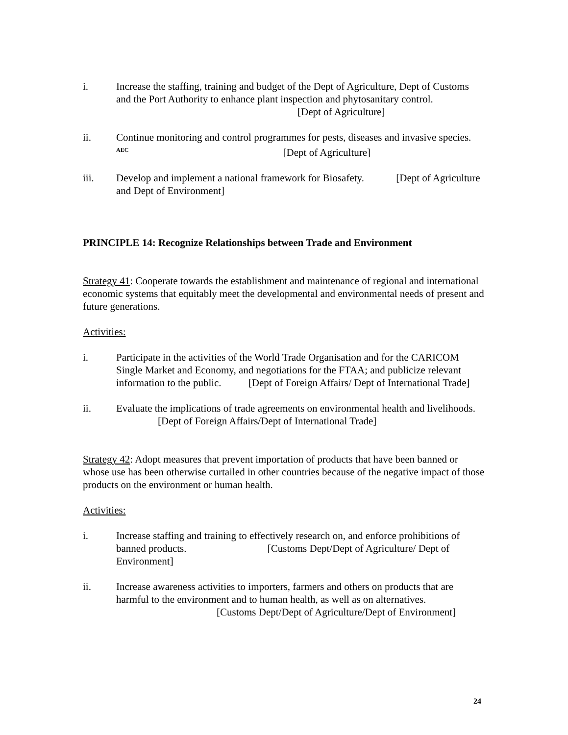i. Increase the staffing, training and budget of the Dept of Agriculture, Dept of Customs and the Port Authority to enhance plant inspection and phytosanitary control. [Dept of Agriculture]
ii. Continue monitoring and control programmes for pests, diseases and invasive species. <sup>AEC</sup> [Dept of Agriculture]
iii. Develop and implement a national framework for Biosafety. [Dept of Agriculture and Dept of Environment]
PRINCIPLE 14: Recognize Relationships between Trade and Environment
Strategy 41: Cooperate towards the establishment and maintenance of regional and international economic systems that equitably meet the developmental and environmental needs of present and future generations.
Activities:
i. Participate in the activities of the World Trade Organisation and for the CARICOM Single Market and Economy, and negotiations for the FTAA; and publicize relevant information to the public. [Dept of Foreign Affairs/ Dept of International Trade]
ii. Evaluate the implications of trade agreements on environmental health and livelihoods. [Dept of Foreign Affairs/Dept of International Trade]
Strategy 42: Adopt measures that prevent importation of products that have been banned or whose use has been otherwise curtailed in other countries because of the negative impact of those products on the environment or human health.
Activities:
i. Increase staffing and training to effectively research on, and enforce prohibitions of banned products. [Customs Dept/Dept of Agriculture/ Dept of Environment]
ii. Increase awareness activities to importers, farmers and others on products that are harmful to the environment and to human health, as well as on alternatives.
[Customs Dept/Dept of Agriculture/Dept of Environment]
24